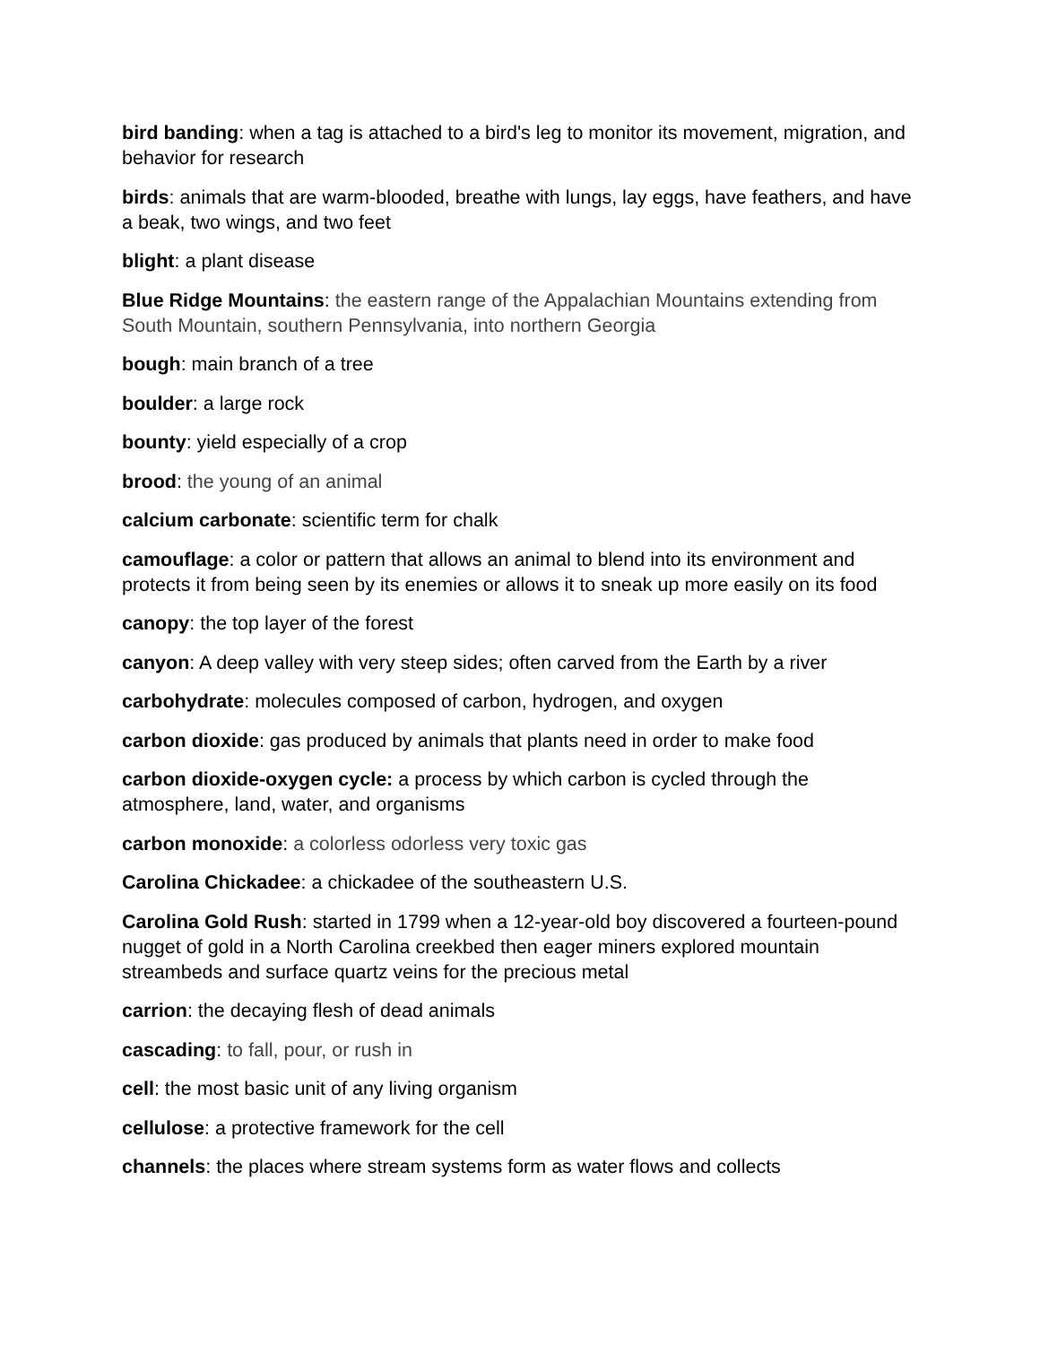bird banding: when a tag is attached to a bird's leg to monitor its movement, migration, and behavior for research
birds: animals that are warm-blooded, breathe with lungs, lay eggs, have feathers, and have a beak, two wings, and two feet
blight: a plant disease
Blue Ridge Mountains: the eastern range of the Appalachian Mountains extending from South Mountain, southern Pennsylvania, into northern Georgia
bough: main branch of a tree
boulder: a large rock
bounty: yield especially of a crop
brood: the young of an animal
calcium carbonate: scientific term for chalk
camouflage: a color or pattern that allows an animal to blend into its environment and protects it from being seen by its enemies or allows it to sneak up more easily on its food
canopy: the top layer of the forest
canyon: A deep valley with very steep sides; often carved from the Earth by a river
carbohydrate: molecules composed of carbon, hydrogen, and oxygen
carbon dioxide: gas produced by animals that plants need in order to make food
carbon dioxide-oxygen cycle: a process by which carbon is cycled through the atmosphere, land, water, and organisms
carbon monoxide: a colorless odorless very toxic gas
Carolina Chickadee: a chickadee of the southeastern U.S.
Carolina Gold Rush: started in 1799 when a 12-year-old boy discovered a fourteen-pound nugget of gold in a North Carolina creekbed then eager miners explored mountain streambeds and surface quartz veins for the precious metal
carrion: the decaying flesh of dead animals
cascading: to fall, pour, or rush in
cell: the most basic unit of any living organism
cellulose: a protective framework for the cell
channels: the places where stream systems form as water flows and collects